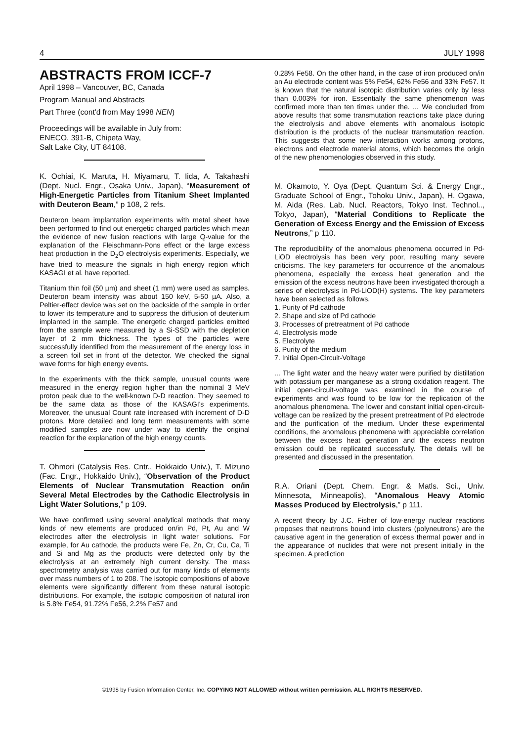4 JULY 1998
ABSTRACTS FROM ICCF-7
April 1998 – Vancouver, BC, Canada
Program Manual and Abstracts
Part Three (cont'd from May 1998 NEN)
Proceedings will be available in July from:
ENECO, 391-B, Chipeta Way,
Salt Lake City, UT 84108.
K. Ochiai, K. Maruta, H. Miyamaru, T. Iida, A. Takahashi (Dept. Nucl. Engr., Osaka Univ., Japan), “Measurement of High-Energetic Particles from Titanium Sheet Implanted with Deuteron Beam,” p 108, 2 refs.
Deuteron beam implantation experiments with metal sheet have been performed to find out energetic charged particles which mean the evidence of new fusion reactions with large Q-value for the explanation of the Fleischmann-Pons effect or the large excess heat production in the D<sub>2</sub>O electrolysis experiments. Especially, we have tried to measure the signals in high energy region which KASAGI et al. have reported.
Titanium thin foil (50 µm) and sheet (1 mm) were used as samples. Deuteron beam intensity was about 150 keV, 5-50 µA. Also, a Peltier-effect device was set on the backside of the sample in order to lower its temperature and to suppress the diffusion of deuterium implanted in the sample. The energetic charged particles emitted from the sample were measured by a Si-SSD with the depletion layer of 2 mm thickness. The types of the particles were successfully identified from the measurement of the energy loss in a screen foil set in front of the detector. We checked the signal wave forms for high energy events.
In the experiments with the thick sample, unusual counts were measured in the energy region higher than the nominal 3 MeV proton peak due to the well-known D-D reaction. They seemed to be the same data as those of the KASAGI's experiments. Moreover, the unusual Count rate increased with increment of D-D protons. More detailed and long term measurements with some modified samples are now under way to identify the original reaction for the explanation of the high energy counts.
T. Ohmori (Catalysis Res. Cntr., Hokkaido Univ.), T. Mizuno (Fac. Engr., Hokkaido Univ.), “Observation of the Product Elements of Nuclear Transmutation Reaction on/in Several Metal Electrodes by the Cathodic Electrolysis in Light Water Solutions,” p 109.
We have confirmed using several analytical methods that many kinds of new elements are produced on/in Pd, Pt, Au and W electrodes after the electrolysis in light water solutions. For example, for Au cathode, the products were Fe, Zn, Cr, Cu, Ca, Ti and Si and Mg as the products were detected only by the electrolysis at an extremely high current density. The mass spectrometry analysis was carried out for many kinds of elements over mass numbers of 1 to 208. The isotopic compositions of above elements were significantly different from these natural isotopic distributions. For example, the isotopic composition of natural iron is 5.8% Fe54, 91.72% Fe56, 2.2% Fe57 and
0.28% Fe58. On the other hand, in the case of iron produced on/in an Au electrode content was 5% Fe54, 62% Fe56 and 33% Fe57. It is known that the natural isotopic distribution varies only by less than 0.003% for iron. Essentially the same phenomenon was confirmed more than ten times under the. ... We concluded from above results that some transmutation reactions take place during the electrolysis and above elements with anomalous isotopic distribution is the products of the nuclear transmutation reaction. This suggests that some new interaction works among protons, electrons and electrode material atoms, which becomes the origin of the new phenomenologies observed in this study.
M. Okamoto, Y. Oya (Dept. Quantum Sci. & Energy Engr., Graduate School of Engr., Tohoku Univ., Japan), H. Ogawa, M. Aida (Res. Lab. Nucl. Reactors, Tokyo Inst. Technol.., Tokyo, Japan), “Material Conditions to Replicate the Generation of Excess Energy and the Emission of Excess Neutrons,” p 110.
The reproducibility of the anomalous phenomena occurred in Pd-LiOD electrolysis has been very poor, resulting many severe criticisms. The key parameters for occurrence of the anomalous phenomena, especially the excess heat generation and the emission of the excess neutrons have been investigated thorough a series of electrolysis in Pd-LiOD(H) systems. The key parameters have been selected as follows.
1. Purity of Pd cathode
2. Shape and size of Pd cathode
3. Processes of pretreatment of Pd cathode
4. Electrolysis mode
5. Electrolyte
6. Purity of the medium
7. Initial Open-Circuit-Voltage
... The light water and the heavy water were purified by distillation with potassium per manganese as a strong oxidation reagent. The initial open-circuit-voltage was examined in the course of experiments and was found to be low for the replication of the anomalous phenomena. The lower and constant initial open-circuit-voltage can be realized by the present pretreatment of Pd electrode and the purification of the medium. Under these experimental conditions, the anomalous phenomena with appreciable correlation between the excess heat generation and the excess neutron emission could be replicated successfully. The details will be presented and discussed in the presentation.
R.A. Oriani (Dept. Chem. Engr. & Matls. Sci., Univ. Minnesota, Minneapolis), “Anomalous Heavy Atomic Masses Produced by Electrolysis,” p 111.
A recent theory by J.C. Fisher of low-energy nuclear reactions proposes that neutrons bound into clusters (polyneutrons) are the causative agent in the generation of excess thermal power and in the appearance of nuclides that were not present initially in the specimen. A prediction
©1998 by Fusion Information Center, Inc. COPYING NOT ALLOWED without written permission. ALL RIGHTS RESERVED.